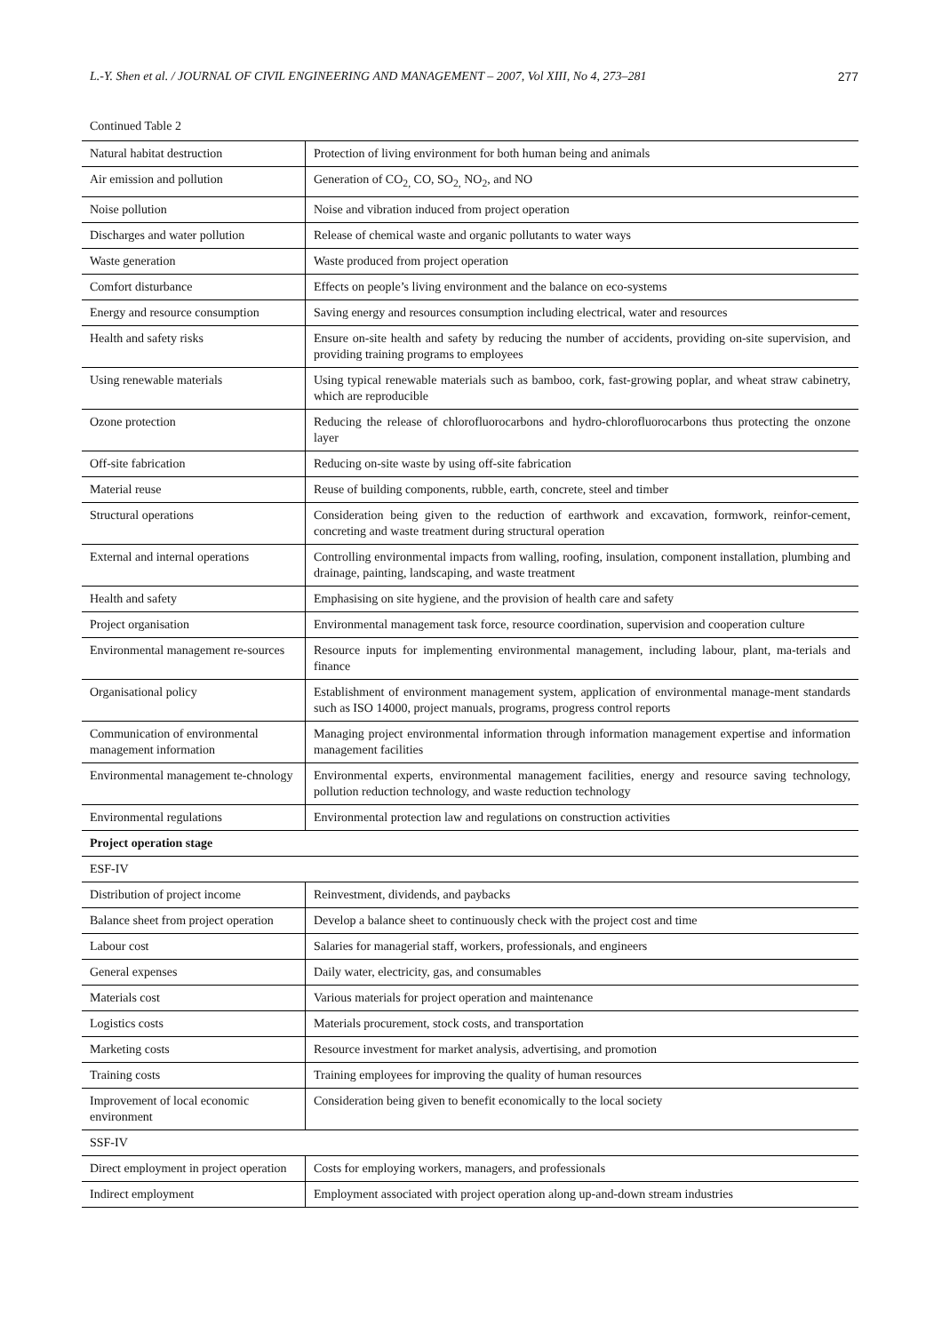L.-Y. Shen et al. / JOURNAL OF CIVIL ENGINEERING AND MANAGEMENT – 2007, Vol XIII, No 4, 273–281 277
Continued Table 2
| Natural habitat destruction | Protection of living environment for both human being and animals |
| Air emission and pollution | Generation of CO<sub>2,</sub> CO, SO<sub>2,</sub> NO<sub>2</sub>, and NO |
| Noise pollution | Noise and vibration induced from project operation |
| Discharges and water pollution | Release of chemical waste and organic pollutants to water ways |
| Waste generation | Waste produced from project operation |
| Comfort disturbance | Effects on people’s living environment and the balance on eco-systems |
| Energy and resource consumption | Saving energy and resources consumption including electrical, water and resources |
| Health and safety risks | Ensure on-site health and safety by reducing the number of accidents, providing on-site supervision, and providing training programs to employees |
| Using renewable materials | Using typical renewable materials such as bamboo, cork, fast-growing poplar, and wheat straw cabinetry, which are reproducible |
| Ozone protection | Reducing the release of chlorofluorocarbons and hydro-chlorofluorocarbons thus protecting the onzone layer |
| Off-site fabrication | Reducing on-site waste by using off-site fabrication |
| Material reuse | Reuse of building components, rubble, earth, concrete, steel and timber |
| Structural operations | Consideration being given to the reduction of earthwork and excavation, formwork, reinfor-cement, concreting and waste treatment during structural operation |
| External and internal operations | Controlling environmental impacts from walling, roofing, insulation, component installation, plumbing and drainage, painting, landscaping, and waste treatment |
| Health and safety | Emphasising on site hygiene, and the provision of health care and safety |
| Project organisation | Environmental management task force, resource coordination, supervision and cooperation culture |
| Environmental management re-sources | Resource inputs for implementing environmental management, including labour, plant, ma-terials and finance |
| Organisational policy | Establishment of environment management system, application of environmental manage-ment standards such as ISO 14000, project manuals, programs, progress control reports |
| Communication of environmental management information | Managing project environmental information through information management expertise and information management facilities |
| Environmental management te-chnology | Environmental experts, environmental management facilities, energy and resource saving technology, pollution reduction technology, and waste reduction technology |
| Environmental regulations | Environmental protection law and regulations on construction activities |
| Project operation stage | |
| ESF-IV | |
| Distribution of project income | Reinvestment, dividends, and paybacks |
| Balance sheet from project operation | Develop a balance sheet to continuously check with the project cost and time |
| Labour cost | Salaries for managerial staff, workers, professionals, and engineers |
| General expenses | Daily water, electricity, gas, and consumables |
| Materials cost | Various materials for project operation and maintenance |
| Logistics costs | Materials procurement, stock costs, and transportation |
| Marketing costs | Resource investment for market analysis, advertising, and promotion |
| Training costs | Training employees for improving the quality of human resources |
| Improvement of local economic environment | Consideration being given to benefit economically to the local society |
| SSF-IV | |
| Direct employment in project operation | Costs for employing workers, managers, and professionals |
| Indirect employment | Employment associated with project operation along up-and-down stream industries |